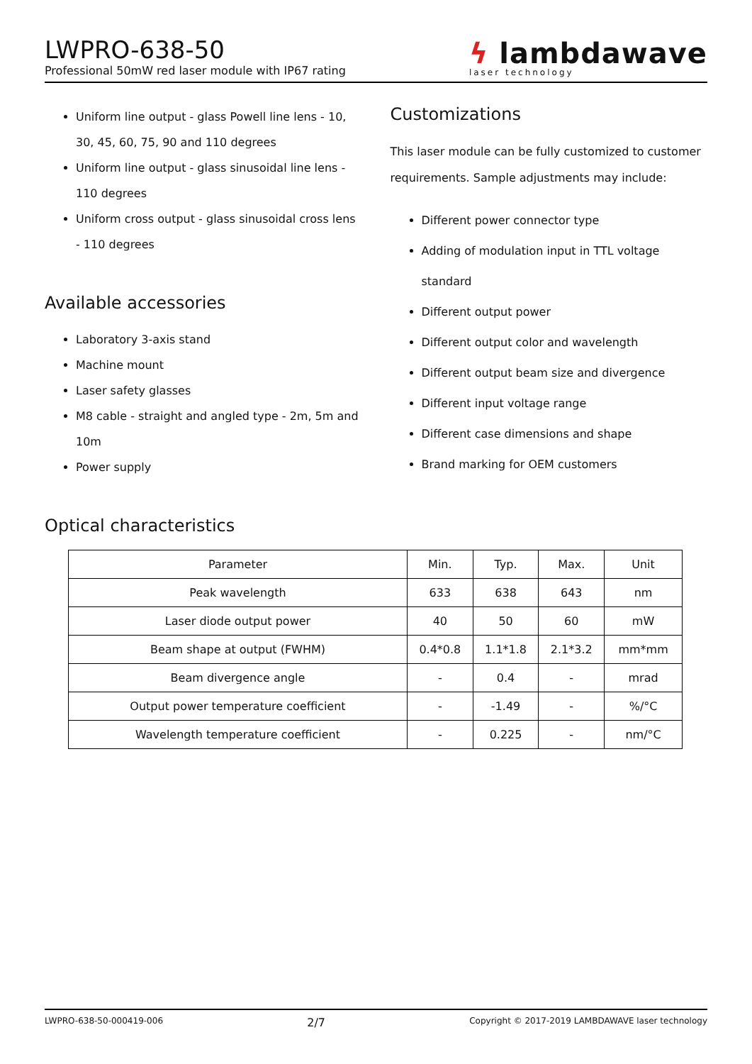LWPRO-638-50
Professional 50mW red laser module with IP67 rating
ϟ lambdawave
laser technology
Uniform line output - glass Powell line lens - 10, 30, 45, 60, 75, 90 and 110 degrees
Uniform line output - glass sinusoidal line lens - 110 degrees
Uniform cross output - glass sinusoidal cross lens - 110 degrees
Available accessories
Laboratory 3-axis stand
Machine mount
Laser safety glasses
M8 cable - straight and angled type - 2m, 5m and 10m
Power supply
Customizations
This laser module can be fully customized to customer requirements. Sample adjustments may include:
Different power connector type
Adding of modulation input in TTL voltage standard
Different output power
Different output color and wavelength
Different output beam size and divergence
Different input voltage range
Different case dimensions and shape
Brand marking for OEM customers
Optical characteristics
| Parameter | Min. | Typ. | Max. | Unit |
| --- | --- | --- | --- | --- |
| Peak wavelength | 633 | 638 | 643 | nm |
| Laser diode output power | 40 | 50 | 60 | mW |
| Beam shape at output (FWHM) | 0.4*0.8 | 1.1*1.8 | 2.1*3.2 | mm*mm |
| Beam divergence angle | - | 0.4 | - | mrad |
| Output power temperature coefficient | - | -1.49 | - | %/°C |
| Wavelength temperature coefficient | - | 0.225 | - | nm/°C |
LWPRO-638-50-000419-006 2/7 Copyright © 2017-2019 LAMBDAWAVE laser technology